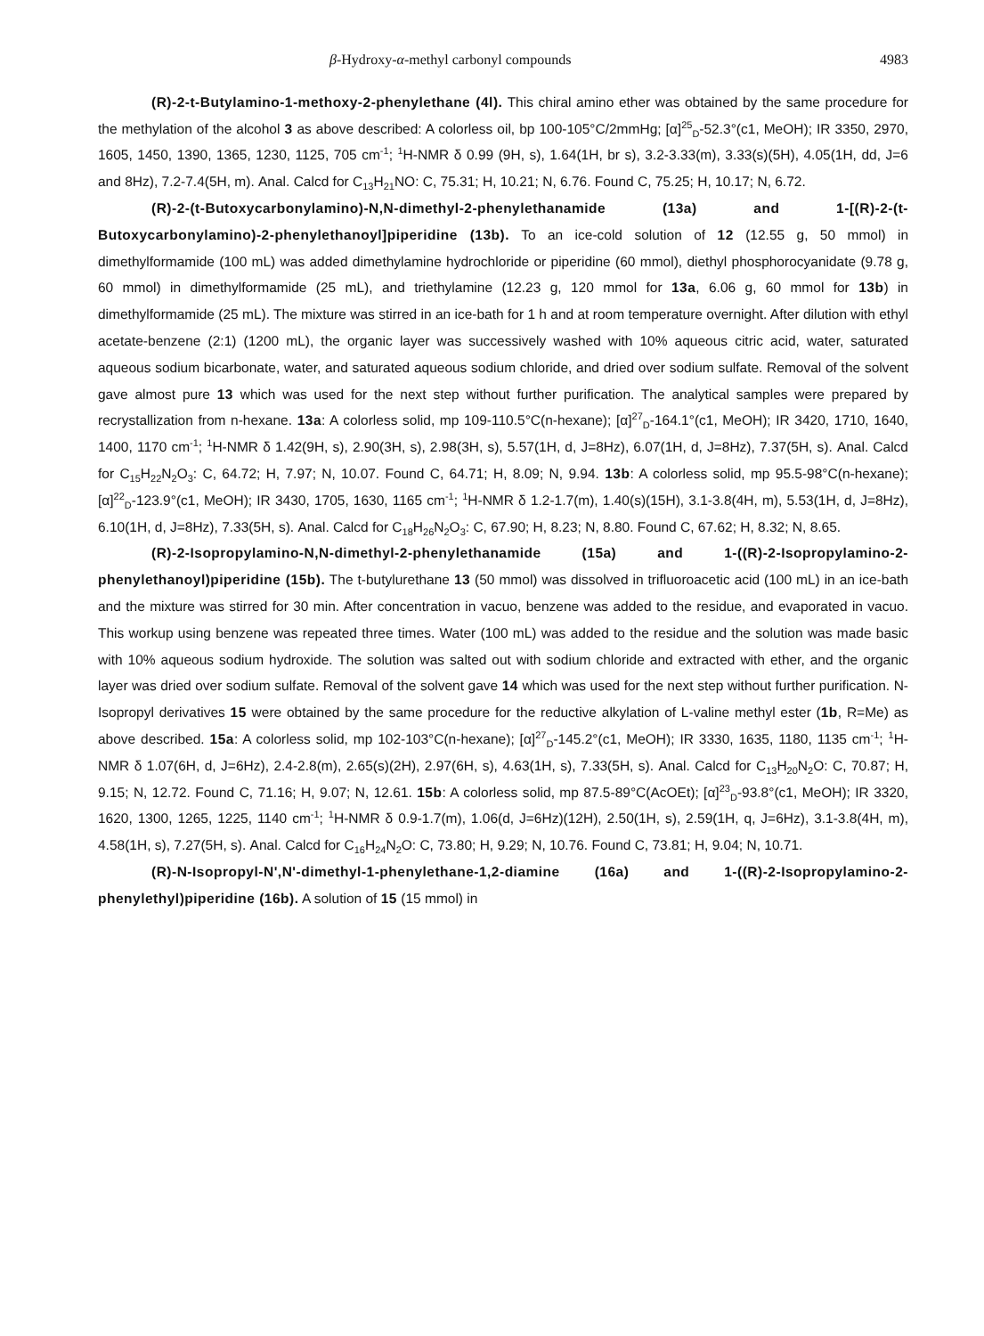β-Hydroxy-α-methyl carbonyl compounds 4983
(R)-2-t-Butylamino-1-methoxy-2-phenylethane (4l). This chiral amino ether was obtained by the same procedure for the methylation of the alcohol 3 as above described: A colorless oil, bp 100-105°C/2mmHg; [α]<sup>25</sup><sub>D</sub>-52.3°(c1, MeOH); IR 3350, 2970, 1605, 1450, 1390, 1365, 1230, 1125, 705 cm<sup>-1</sup>; <sup>1</sup>H-NMR δ 0.99 (9H, s), 1.64(1H, br s), 3.2-3.33(m), 3.33(s)(5H), 4.05(1H, dd, J=6 and 8Hz), 7.2-7.4(5H, m). Anal. Calcd for C<sub>13</sub>H<sub>21</sub>NO: C, 75.31; H, 10.21; N, 6.76. Found C, 75.25; H, 10.17; N, 6.72.
(R)-2-(t-Butoxycarbonylamino)-N,N-dimethyl-2-phenylethanamide (13a) and 1-[(R)-2-(t-Butoxycarbonylamino)-2-phenylethanoyl]piperidine (13b). To an ice-cold solution of 12 (12.55 g, 50 mmol) in dimethylformamide (100 mL) was added dimethylamine hydrochloride or piperidine (60 mmol), diethyl phosphorocyanidate (9.78 g, 60 mmol) in dimethylformamide (25 mL), and triethylamine (12.23 g, 120 mmol for 13a, 6.06 g, 60 mmol for 13b) in dimethylformamide (25 mL). The mixture was stirred in an ice-bath for 1 h and at room temperature overnight. After dilution with ethyl acetate-benzene (2:1) (1200 mL), the organic layer was successively washed with 10% aqueous citric acid, water, saturated aqueous sodium bicarbonate, water, and saturated aqueous sodium chloride, and dried over sodium sulfate. Removal of the solvent gave almost pure 13 which was used for the next step without further purification. The analytical samples were prepared by recrystallization from n-hexane. 13a: A colorless solid, mp 109-110.5°C(n-hexane); [α]<sup>27</sup><sub>D</sub>-164.1°(c1, MeOH); IR 3420, 1710, 1640, 1400, 1170 cm<sup>-1</sup>; <sup>1</sup>H-NMR δ 1.42(9H, s), 2.90(3H, s), 2.98(3H, s), 5.57(1H, d, J=8Hz), 6.07(1H, d, J=8Hz), 7.37(5H, s). Anal. Calcd for C<sub>15</sub>H<sub>22</sub>N<sub>2</sub>O<sub>3</sub>: C, 64.72; H, 7.97; N, 10.07. Found C, 64.71; H, 8.09; N, 9.94. 13b: A colorless solid, mp 95.5-98°C(n-hexane); [α]<sup>22</sup><sub>D</sub>-123.9°(c1, MeOH); IR 3430, 1705, 1630, 1165 cm<sup>-1</sup>; <sup>1</sup>H-NMR δ 1.2-1.7(m), 1.40(s)(15H), 3.1-3.8(4H, m), 5.53(1H, d, J=8Hz), 6.10(1H, d, J=8Hz), 7.33(5H, s). Anal. Calcd for C<sub>18</sub>H<sub>26</sub>N<sub>2</sub>O<sub>3</sub>: C, 67.90; H, 8.23; N, 8.80. Found C, 67.62; H, 8.32; N, 8.65.
(R)-2-Isopropylamino-N,N-dimethyl-2-phenylethanamide (15a) and 1-((R)-2-Isopropylamino-2-phenylethanoyl)piperidine (15b). The t-butylurethane 13 (50 mmol) was dissolved in trifluoroacetic acid (100 mL) in an ice-bath and the mixture was stirred for 30 min. After concentration in vacuo, benzene was added to the residue, and evaporated in vacuo. This workup using benzene was repeated three times. Water (100 mL) was added to the residue and the solution was made basic with 10% aqueous sodium hydroxide. The solution was salted out with sodium chloride and extracted with ether, and the organic layer was dried over sodium sulfate. Removal of the solvent gave 14 which was used for the next step without further purification. N-Isopropyl derivatives 15 were obtained by the same procedure for the reductive alkylation of L-valine methyl ester (1b, R=Me) as above described. 15a: A colorless solid, mp 102-103°C(n-hexane); [α]<sup>27</sup><sub>D</sub>-145.2°(c1, MeOH); IR 3330, 1635, 1180, 1135 cm<sup>-1</sup>; <sup>1</sup>H-NMR δ 1.07(6H, d, J=6Hz), 2.4-2.8(m), 2.65(s)(2H), 2.97(6H, s), 4.63(1H, s), 7.33(5H, s). Anal. Calcd for C<sub>13</sub>H<sub>20</sub>N<sub>2</sub>O: C, 70.87; H, 9.15; N, 12.72. Found C, 71.16; H, 9.07; N, 12.61. 15b: A colorless solid, mp 87.5-89°C(AcOEt); [α]<sup>23</sup><sub>D</sub>-93.8°(c1, MeOH); IR 3320, 1620, 1300, 1265, 1225, 1140 cm<sup>-1</sup>; <sup>1</sup>H-NMR δ 0.9-1.7(m), 1.06(d, J=6Hz)(12H), 2.50(1H, s), 2.59(1H, q, J=6Hz), 3.1-3.8(4H, m), 4.58(1H, s), 7.27(5H, s). Anal. Calcd for C<sub>16</sub>H<sub>24</sub>N<sub>2</sub>O: C, 73.80; H, 9.29; N, 10.76. Found C, 73.81; H, 9.04; N, 10.71.
(R)-N-Isopropyl-N',N'-dimethyl-1-phenylethane-1,2-diamine (16a) and 1-((R)-2-Isopropylamino-2-phenylethyl)piperidine (16b). A solution of 15 (15 mmol) in